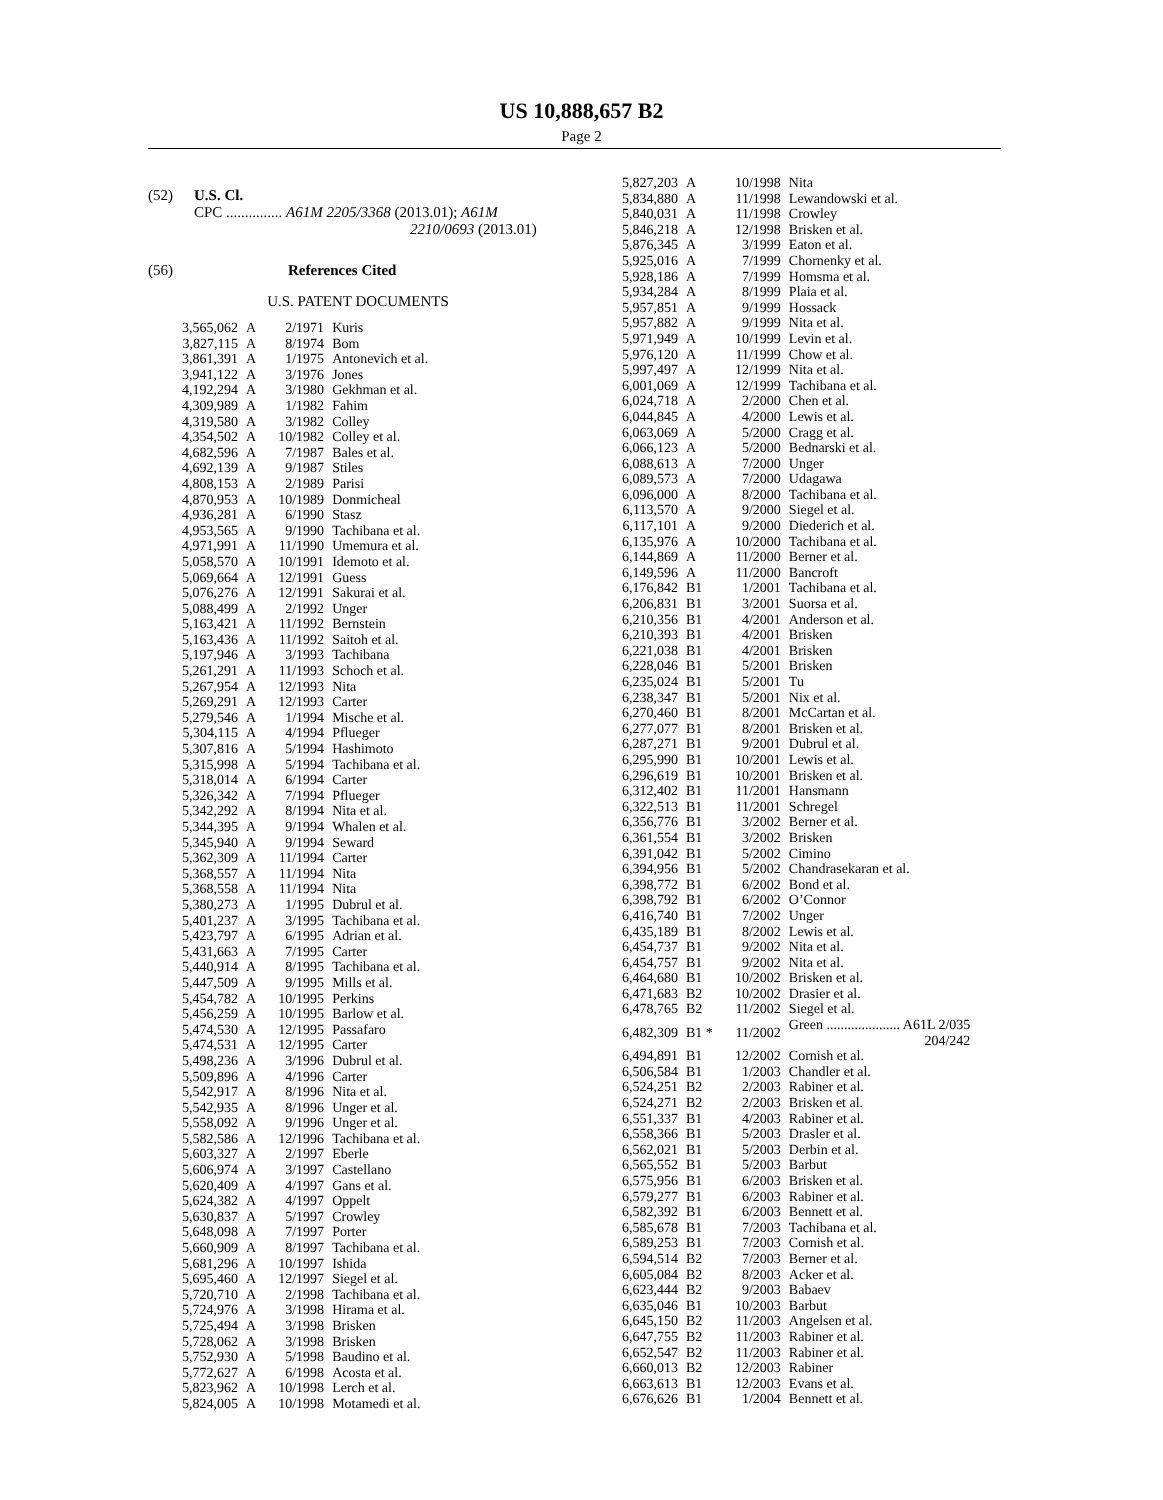US 10,888,657 B2
Page 2
(52) U.S. Cl.
CPC ............... A61M 2205/3368 (2013.01); A61M
2210/0693 (2013.01)
(56) References Cited
U.S. PATENT DOCUMENTS
| 3,565,062 | A | 2/1971 | Kuris |
| 3,827,115 | A | 8/1974 | Bom |
| 3,861,391 | A | 1/1975 | Antonevich et al. |
| 3,941,122 | A | 3/1976 | Jones |
| 4,192,294 | A | 3/1980 | Gekhman et al. |
| 4,309,989 | A | 1/1982 | Fahim |
| 4,319,580 | A | 3/1982 | Colley |
| 4,354,502 | A | 10/1982 | Colley et al. |
| 4,682,596 | A | 7/1987 | Bales et al. |
| 4,692,139 | A | 9/1987 | Stiles |
| 4,808,153 | A | 2/1989 | Parisi |
| 4,870,953 | A | 10/1989 | Donmicheal |
| 4,936,281 | A | 6/1990 | Stasz |
| 4,953,565 | A | 9/1990 | Tachibana et al. |
| 4,971,991 | A | 11/1990 | Umemura et al. |
| 5,058,570 | A | 10/1991 | Idemoto et al. |
| 5,069,664 | A | 12/1991 | Guess |
| 5,076,276 | A | 12/1991 | Sakurai et al. |
| 5,088,499 | A | 2/1992 | Unger |
| 5,163,421 | A | 11/1992 | Bernstein |
| 5,163,436 | A | 11/1992 | Saitoh et al. |
| 5,197,946 | A | 3/1993 | Tachibana |
| 5,261,291 | A | 11/1993 | Schoch et al. |
| 5,267,954 | A | 12/1993 | Nita |
| 5,269,291 | A | 12/1993 | Carter |
| 5,279,546 | A | 1/1994 | Mische et al. |
| 5,304,115 | A | 4/1994 | Pflueger |
| 5,307,816 | A | 5/1994 | Hashimoto |
| 5,315,998 | A | 5/1994 | Tachibana et al. |
| 5,318,014 | A | 6/1994 | Carter |
| 5,326,342 | A | 7/1994 | Pflueger |
| 5,342,292 | A | 8/1994 | Nita et al. |
| 5,344,395 | A | 9/1994 | Whalen et al. |
| 5,345,940 | A | 9/1994 | Seward |
| 5,362,309 | A | 11/1994 | Carter |
| 5,368,557 | A | 11/1994 | Nita |
| 5,368,558 | A | 11/1994 | Nita |
| 5,380,273 | A | 1/1995 | Dubrul et al. |
| 5,401,237 | A | 3/1995 | Tachibana et al. |
| 5,423,797 | A | 6/1995 | Adrian et al. |
| 5,431,663 | A | 7/1995 | Carter |
| 5,440,914 | A | 8/1995 | Tachibana et al. |
| 5,447,509 | A | 9/1995 | Mills et al. |
| 5,454,782 | A | 10/1995 | Perkins |
| 5,456,259 | A | 10/1995 | Barlow et al. |
| 5,474,530 | A | 12/1995 | Passafaro |
| 5,474,531 | A | 12/1995 | Carter |
| 5,498,236 | A | 3/1996 | Dubrul et al. |
| 5,509,896 | A | 4/1996 | Carter |
| 5,542,917 | A | 8/1996 | Nita et al. |
| 5,542,935 | A | 8/1996 | Unger et al. |
| 5,558,092 | A | 9/1996 | Unger et al. |
| 5,582,586 | A | 12/1996 | Tachibana et al. |
| 5,603,327 | A | 2/1997 | Eberle |
| 5,606,974 | A | 3/1997 | Castellano |
| 5,620,409 | A | 4/1997 | Gans et al. |
| 5,624,382 | A | 4/1997 | Oppelt |
| 5,630,837 | A | 5/1997 | Crowley |
| 5,648,098 | A | 7/1997 | Porter |
| 5,660,909 | A | 8/1997 | Tachibana et al. |
| 5,681,296 | A | 10/1997 | Ishida |
| 5,695,460 | A | 12/1997 | Siegel et al. |
| 5,720,710 | A | 2/1998 | Tachibana et al. |
| 5,724,976 | A | 3/1998 | Hirama et al. |
| 5,725,494 | A | 3/1998 | Brisken |
| 5,728,062 | A | 3/1998 | Brisken |
| 5,752,930 | A | 5/1998 | Baudino et al. |
| 5,772,627 | A | 6/1998 | Acosta et al. |
| 5,823,962 | A | 10/1998 | Lerch et al. |
| 5,824,005 | A | 10/1998 | Motamedi et al. |
| 5,827,203 | A | 10/1998 | Nita |
| 5,834,880 | A | 11/1998 | Lewandowski et al. |
| 5,840,031 | A | 11/1998 | Crowley |
| 5,846,218 | A | 12/1998 | Brisken et al. |
| 5,876,345 | A | 3/1999 | Eaton et al. |
| 5,925,016 | A | 7/1999 | Chornenky et al. |
| 5,928,186 | A | 7/1999 | Homsma et al. |
| 5,934,284 | A | 8/1999 | Plaia et al. |
| 5,957,851 | A | 9/1999 | Hossack |
| 5,957,882 | A | 9/1999 | Nita et al. |
| 5,971,949 | A | 10/1999 | Levin et al. |
| 5,976,120 | A | 11/1999 | Chow et al. |
| 5,997,497 | A | 12/1999 | Nita et al. |
| 6,001,069 | A | 12/1999 | Tachibana et al. |
| 6,024,718 | A | 2/2000 | Chen et al. |
| 6,044,845 | A | 4/2000 | Lewis et al. |
| 6,063,069 | A | 5/2000 | Cragg et al. |
| 6,066,123 | A | 5/2000 | Bednarski et al. |
| 6,088,613 | A | 7/2000 | Unger |
| 6,089,573 | A | 7/2000 | Udagawa |
| 6,096,000 | A | 8/2000 | Tachibana et al. |
| 6,113,570 | A | 9/2000 | Siegel et al. |
| 6,117,101 | A | 9/2000 | Diederich et al. |
| 6,135,976 | A | 10/2000 | Tachibana et al. |
| 6,144,869 | A | 11/2000 | Berner et al. |
| 6,149,596 | A | 11/2000 | Bancroft |
| 6,176,842 | B1 | 1/2001 | Tachibana et al. |
| 6,206,831 | B1 | 3/2001 | Suorsa et al. |
| 6,210,356 | B1 | 4/2001 | Anderson et al. |
| 6,210,393 | B1 | 4/2001 | Brisken |
| 6,221,038 | B1 | 4/2001 | Brisken |
| 6,228,046 | B1 | 5/2001 | Brisken |
| 6,235,024 | B1 | 5/2001 | Tu |
| 6,238,347 | B1 | 5/2001 | Nix et al. |
| 6,270,460 | B1 | 8/2001 | McCartan et al. |
| 6,277,077 | B1 | 8/2001 | Brisken et al. |
| 6,287,271 | B1 | 9/2001 | Dubrul et al. |
| 6,295,990 | B1 | 10/2001 | Lewis et al. |
| 6,296,619 | B1 | 10/2001 | Brisken et al. |
| 6,312,402 | B1 | 11/2001 | Hansmann |
| 6,322,513 | B1 | 11/2001 | Schregel |
| 6,356,776 | B1 | 3/2002 | Berner et al. |
| 6,361,554 | B1 | 3/2002 | Brisken |
| 6,391,042 | B1 | 5/2002 | Cimino |
| 6,394,956 | B1 | 5/2002 | Chandrasekaran et al. |
| 6,398,772 | B1 | 6/2002 | Bond et al. |
| 6,398,792 | B1 | 6/2002 | O’Connor |
| 6,416,740 | B1 | 7/2002 | Unger |
| 6,435,189 | B1 | 8/2002 | Lewis et al. |
| 6,454,737 | B1 | 9/2002 | Nita et al. |
| 6,454,757 | B1 | 9/2002 | Nita et al. |
| 6,464,680 | B1 | 10/2002 | Brisken et al. |
| 6,471,683 | B2 | 10/2002 | Drasier et al. |
| 6,478,765 | B2 | 11/2002 | Siegel et al. |
| 6,482,309 | B1 * | 11/2002 | Green ..................... A61L 2/035 204/242 |
| 6,494,891 | B1 | 12/2002 | Cornish et al. |
| 6,506,584 | B1 | 1/2003 | Chandler et al. |
| 6,524,251 | B2 | 2/2003 | Rabiner et al. |
| 6,524,271 | B2 | 2/2003 | Brisken et al. |
| 6,551,337 | B1 | 4/2003 | Rabiner et al. |
| 6,558,366 | B1 | 5/2003 | Drasler et al. |
| 6,562,021 | B1 | 5/2003 | Derbin et al. |
| 6,565,552 | B1 | 5/2003 | Barbut |
| 6,575,956 | B1 | 6/2003 | Brisken et al. |
| 6,579,277 | B1 | 6/2003 | Rabiner et al. |
| 6,582,392 | B1 | 6/2003 | Bennett et al. |
| 6,585,678 | B1 | 7/2003 | Tachibana et al. |
| 6,589,253 | B1 | 7/2003 | Cornish et al. |
| 6,594,514 | B2 | 7/2003 | Berner et al. |
| 6,605,084 | B2 | 8/2003 | Acker et al. |
| 6,623,444 | B2 | 9/2003 | Babaev |
| 6,635,046 | B1 | 10/2003 | Barbut |
| 6,645,150 | B2 | 11/2003 | Angelsen et al. |
| 6,647,755 | B2 | 11/2003 | Rabiner et al. |
| 6,652,547 | B2 | 11/2003 | Rabiner et al. |
| 6,660,013 | B2 | 12/2003 | Rabiner |
| 6,663,613 | B1 | 12/2003 | Evans et al. |
| 6,676,626 | B1 | 1/2004 | Bennett et al. |